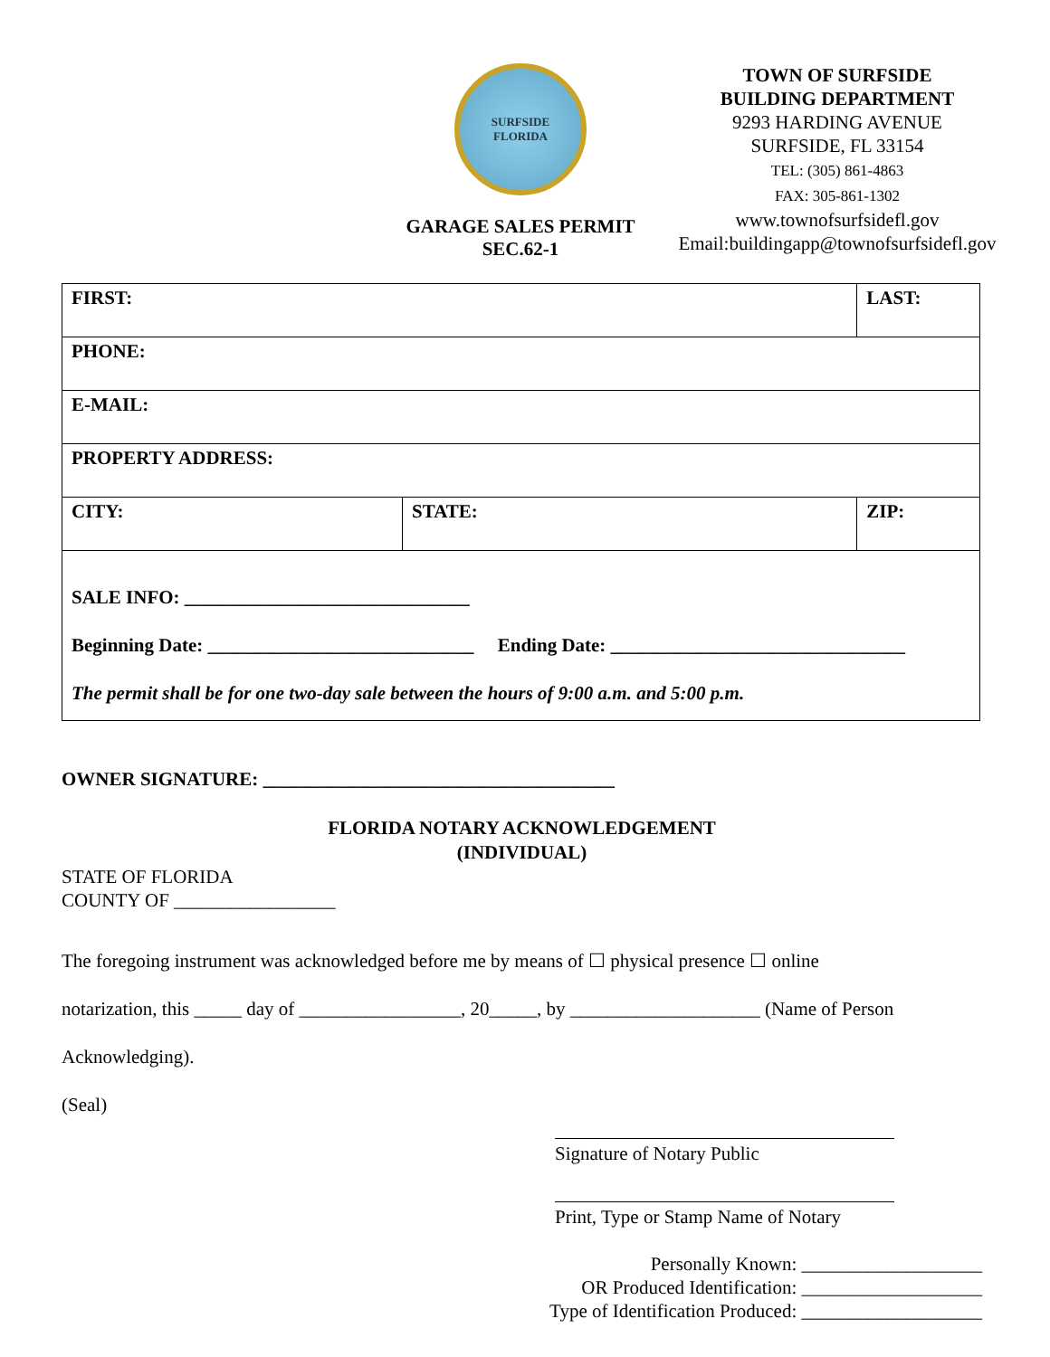SURFSIDE
FLORIDA
GARAGE SALES PERMIT
SEC.62-1
TOWN OF SURFSIDE
BUILDING DEPARTMENT
9293 HARDING AVENUE
SURFSIDE, FL 33154
TEL: (305) 861-4863
FAX: 305-861-1302
www.townofsurfsidefl.gov
Email:buildingapp@townofsurfsidefl.gov
| FIRST: | | LAST: | |
| PHONE: | | | |
| E-MAIL: | | | |
| PROPERTY ADDRESS: | | | |
| CITY: | STATE: | | ZIP: |
| SALE INFO: ______________________________ Beginning Date: ____________________________ Ending Date: _______________________________ The permit shall be for one two-day sale between the hours of 9:00 a.m. and 5:00 p.m. | | | |
OWNER SIGNATURE: _____________________________________
FLORIDA NOTARY ACKNOWLEDGEMENT
(INDIVIDUAL)
STATE OF FLORIDA
COUNTY OF _________________
The foregoing instrument was acknowledged before me by means of ☐ physical presence ☐ online
notarization, this _____ day of _________________, 20_____, by ____________________ (Name of Person
Acknowledging).
(Seal)
Signature of Notary Public
Print, Type or Stamp Name of Notary
Personally Known: ___________________
OR Produced Identification: ___________________
Type of Identification Produced: ___________________